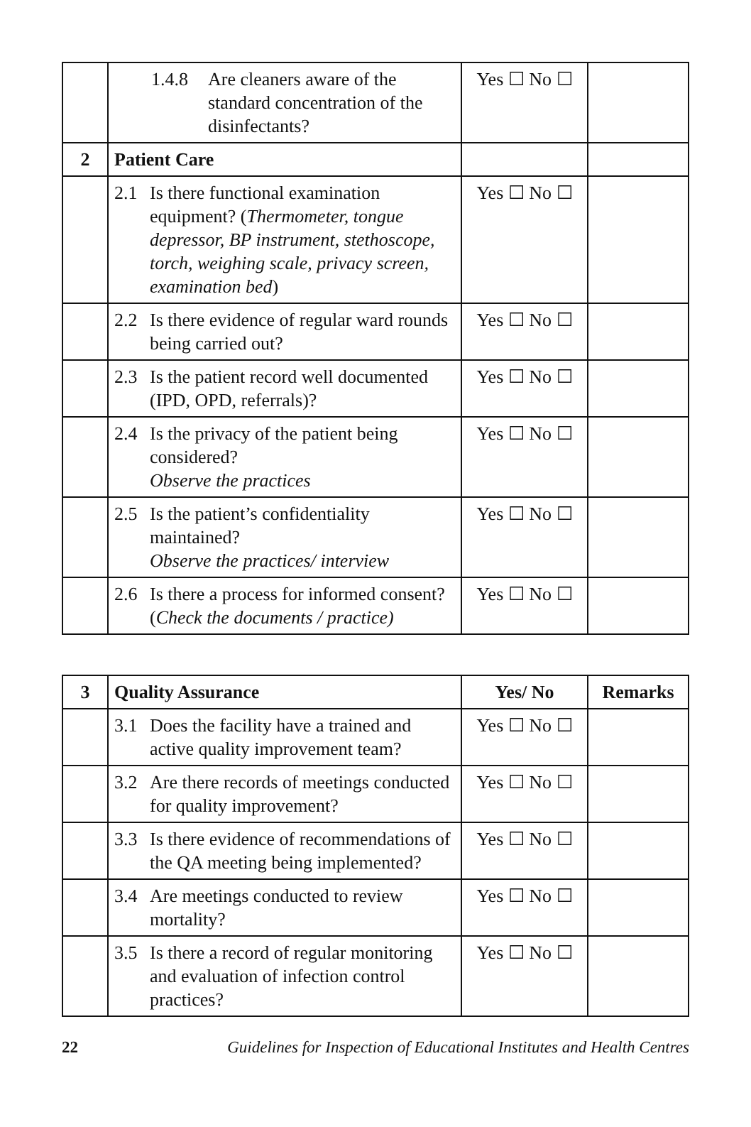| | 1.4.8 Are cleaners aware of the standard concentration of the disinfectants? | Yes ☐ No ☐ | |
| 2 | Patient Care | | |
| | 2.1 Is there functional examination equipment? ( Thermometer, tongue depressor, BP instrument, stethoscope, torch, weighing scale, privacy screen, examination bed ) | Yes ☐ No ☐ | |
| | 2.2 Is there evidence of regular ward rounds being carried out? | Yes ☐ No ☐ | |
| | 2.3 Is the patient record well documented (IPD, OPD, referrals)? | Yes ☐ No ☐ | |
| | 2.4 Is the privacy of the patient being considered? Observe the practices | Yes ☐ No ☐ | |
| | 2.5 Is the patient’s confidentiality maintained? Observe the practices/ interview | Yes ☐ No ☐ | |
| | 2.6 Is there a process for informed consent? ( Check the documents / practice) | Yes ☐ No ☐ | |
| 3 | Quality Assurance | Yes/ No | Remarks |
| --- | --- | --- | --- |
| | 3.1 Does the facility have a trained and active quality improvement team? | Yes ☐ No ☐ | |
| | 3.2 Are there records of meetings conducted for quality improvement? | Yes ☐ No ☐ | |
| | 3.3 Is there evidence of recommendations of the QA meeting being implemented? | Yes ☐ No ☐ | |
| | 3.4 Are meetings conducted to review mortality? | Yes ☐ No ☐ | |
| | 3.5 Is there a record of regular monitoring and evaluation of infection control practices? | Yes ☐ No ☐ | |
22 Guidelines for Inspection of Educational Institutes and Health Centres